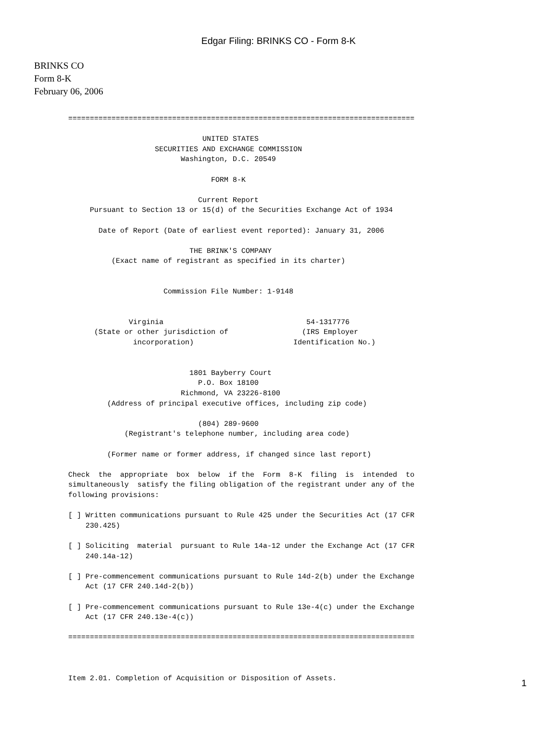Edgar Filing: BRINKS CO - Form 8-K
BRINKS CO
Form 8-K
February 06, 2006
================================================================================

                               UNITED STATES
                    SECURITIES AND EXCHANGE COMMISSION
                          Washington, D.C. 20549

                                 FORM 8-K

                              Current Report
     Pursuant to Section 13 or 15(d) of the Securities Exchange Act of 1934

       Date of Report (Date of earliest event reported): January 31, 2006

                            THE BRINK'S COMPANY
          (Exact name of registrant as specified in its charter)


                      Commission File Number: 1-9148


              Virginia                                 54-1317776
      (State or other jurisdiction of                 (IRS Employer
               incorporation)                       Identification No.)


                            1801 Bayberry Court
                              P.O. Box 18100
                          Richmond, VA 23226-8100
         (Address of principal executive offices, including zip code)

                              (804) 289-9600
             (Registrant's telephone number, including area code)

         (Former name or former address, if changed since last report)

Check  the  appropriate  box  below  if the  Form  8-K  filing  is  intended  to
simultaneously  satisfy the filing obligation of the registrant under any of the
following provisions:

[ ] Written communications pursuant to Rule 425 under the Securities Act (17 CFR
    230.425)

[ ] Soliciting  material  pursuant to Rule 14a-12 under the Exchange Act (17 CFR
    240.14a-12)

[ ] Pre-commencement communications pursuant to Rule 14d-2(b) under the Exchange
    Act (17 CFR 240.14d-2(b))

[ ] Pre-commencement communications pursuant to Rule 13e-4(c) under the Exchange
    Act (17 CFR 240.13e-4(c))

================================================================================



Item 2.01. Completion of Acquisition or Disposition of Assets.
1